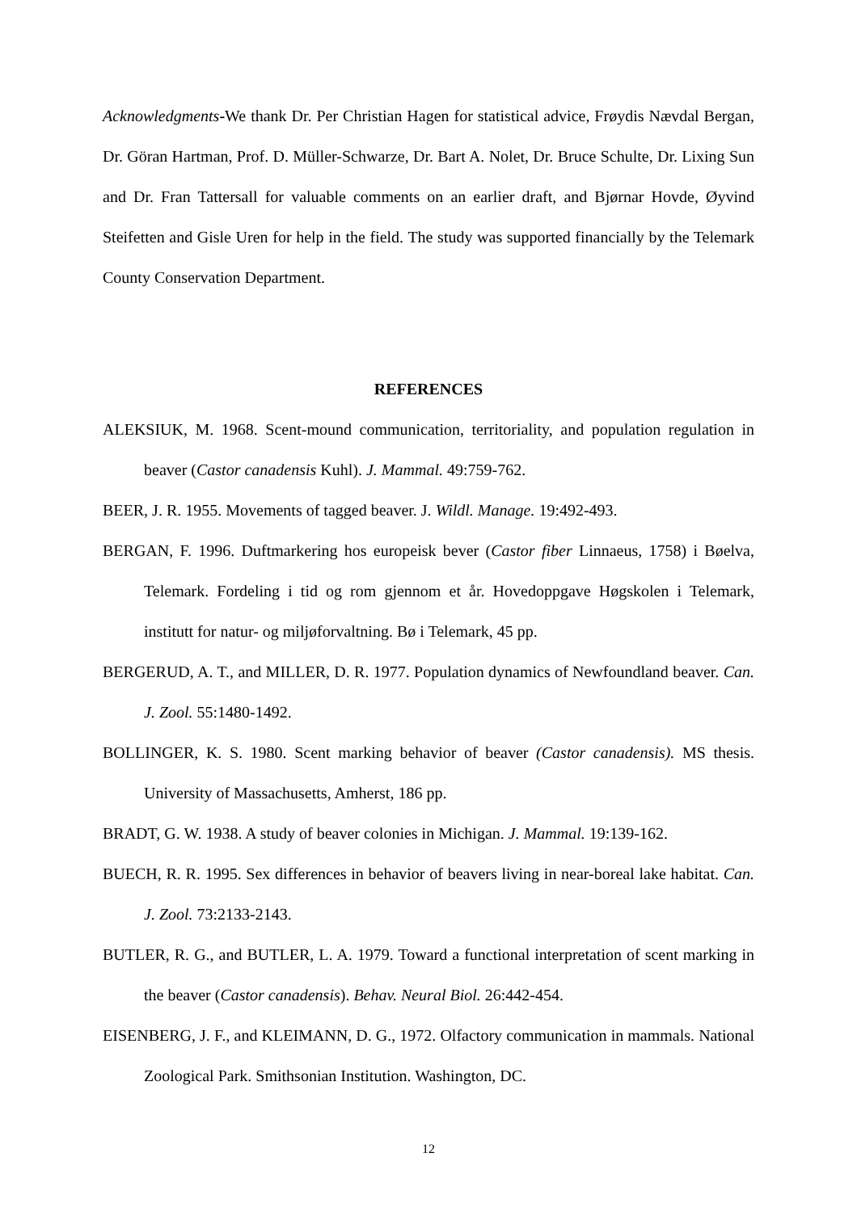Acknowledgments-We thank Dr. Per Christian Hagen for statistical advice, Frøydis Nævdal Bergan, Dr. Göran Hartman, Prof. D. Müller-Schwarze, Dr. Bart A. Nolet, Dr. Bruce Schulte, Dr. Lixing Sun and Dr. Fran Tattersall for valuable comments on an earlier draft, and Bjørnar Hovde, Øyvind Steifetten and Gisle Uren for help in the field. The study was supported financially by the Telemark County Conservation Department.
REFERENCES
ALEKSIUK, M. 1968. Scent-mound communication, territoriality, and population regulation in beaver (Castor canadensis Kuhl). J. Mammal. 49:759-762.
BEER, J. R. 1955. Movements of tagged beaver. J. Wildl. Manage. 19:492-493.
BERGAN, F. 1996. Duftmarkering hos europeisk bever (Castor fiber Linnaeus, 1758) i Bøelva, Telemark. Fordeling i tid og rom gjennom et år. Hovedoppgave Høgskolen i Telemark, institutt for natur- og miljøforvaltning. Bø i Telemark, 45 pp.
BERGERUD, A. T., and MILLER, D. R. 1977. Population dynamics of Newfoundland beaver. Can. J. Zool. 55:1480-1492.
BOLLINGER, K. S. 1980. Scent marking behavior of beaver (Castor canadensis). MS thesis. University of Massachusetts, Amherst, 186 pp.
BRADT, G. W. 1938. A study of beaver colonies in Michigan. J. Mammal. 19:139-162.
BUECH, R. R. 1995. Sex differences in behavior of beavers living in near-boreal lake habitat. Can. J. Zool. 73:2133-2143.
BUTLER, R. G., and BUTLER, L. A. 1979. Toward a functional interpretation of scent marking in the beaver (Castor canadensis). Behav. Neural Biol. 26:442-454.
EISENBERG, J. F., and KLEIMANN, D. G., 1972. Olfactory communication in mammals. National Zoological Park. Smithsonian Institution. Washington, DC.
12